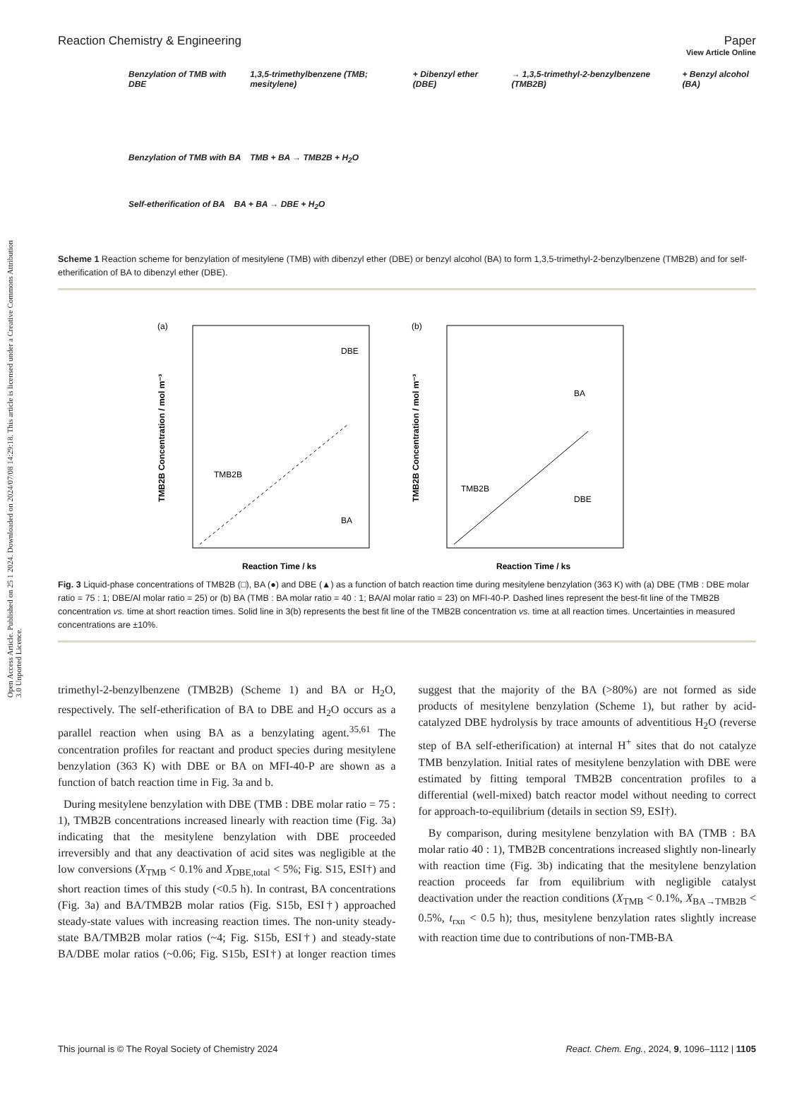View Article Online
Reaction Chemistry & Engineering Paper
Open Access Article. Published on 25 1 2024. Downloaded on 2024/07/08 14:29:18. This article is licensed under a Creative Commons Attribution 3.0 Unported Licence.
Benzylation of TMB with DBE 1,3,5-trimethylbenzene (TMB; mesitylene) + Dibenzyl ether (DBE) → 1,3,5-trimethyl-2-benzylbenzene (TMB2B) + Benzyl alcohol (BA)
Benzylation of TMB with BA TMB + BA → TMB2B + H<sub>2</sub>O
Self-etherification of BA BA + BA → DBE + H<sub>2</sub>O
Scheme 1 Reaction scheme for benzylation of mesitylene (TMB) with dibenzyl ether (DBE) or benzyl alcohol (BA) to form 1,3,5-trimethyl-2-benzylbenzene (TMB2B) and for self-etherification of BA to dibenzyl ether (DBE).
(a)
Reaction Time / ks
TMB2B Concentration / mol m⁻³
DBE
BA
TMB2B
(b)
Reaction Time / ks
TMB2B Concentration / mol m⁻³
BA
DBE
TMB2B
Fig. 3 Liquid-phase concentrations of TMB2B (□), BA (●) and DBE (▲) as a function of batch reaction time during mesitylene benzylation (363 K) with (a) DBE (TMB : DBE molar ratio = 75 : 1; DBE/Al molar ratio = 25) or (b) BA (TMB : BA molar ratio = 40 : 1; BA/Al molar ratio = 23) on MFI-40-P. Dashed lines represent the best-fit line of the TMB2B concentration vs. time at short reaction times. Solid line in 3(b) represents the best fit line of the TMB2B concentration vs. time at all reaction times. Uncertainties in measured concentrations are ±10%.
trimethyl-2-benzylbenzene (TMB2B) (Scheme 1) and BA or H<sub>2</sub>O, respectively. The self-etherification of BA to DBE and H<sub>2</sub>O occurs as a parallel reaction when using BA as a benzylating agent.<sup>35,61</sup> The concentration profiles for reactant and product species during mesitylene benzylation (363 K) with DBE or BA on MFI-40-P are shown as a function of batch reaction time in Fig. 3a and b.
During mesitylene benzylation with DBE (TMB : DBE molar ratio = 75 : 1), TMB2B concentrations increased linearly with reaction time (Fig. 3a) indicating that the mesitylene benzylation with DBE proceeded irreversibly and that any deactivation of acid sites was negligible at the low conversions (X<sub>TMB</sub> < 0.1% and X<sub>DBE,total</sub> < 5%; Fig. S15, ESI†) and short reaction times of this study (<0.5 h). In contrast, BA concentrations (Fig. 3a) and BA/TMB2B molar ratios (Fig. S15b, ESI†) approached steady-state values with increasing reaction times. The non-unity steady-state BA/TMB2B molar ratios (~4; Fig. S15b, ESI†) and steady-state BA/DBE molar ratios (~0.06; Fig. S15b, ESI†) at longer reaction times suggest that the majority of the BA (>80%) are not formed as side products of mesitylene benzylation (Scheme 1), but rather by acid-catalyzed DBE hydrolysis by trace amounts of adventitious H<sub>2</sub>O (reverse step of BA self-etherification) at internal H<sup>+</sup> sites that do not catalyze TMB benzylation. Initial rates of mesitylene benzylation with DBE were estimated by fitting temporal TMB2B concentration profiles to a differential (well-mixed) batch reactor model without needing to correct for approach-to-equilibrium (details in section S9, ESI†).
By comparison, during mesitylene benzylation with BA (TMB : BA molar ratio 40 : 1), TMB2B concentrations increased slightly non-linearly with reaction time (Fig. 3b) indicating that the mesitylene benzylation reaction proceeds far from equilibrium with negligible catalyst deactivation under the reaction conditions (X<sub>TMB</sub> < 0.1%, X<sub>BA→TMB2B</sub> < 0.5%, t<sub>rxn</sub> < 0.5 h); thus, mesitylene benzylation rates slightly increase with reaction time due to contributions of non-TMB-BA
This journal is © The Royal Society of Chemistry 2024 React. Chem. Eng., 2024, 9, 1096–1112 | 1105